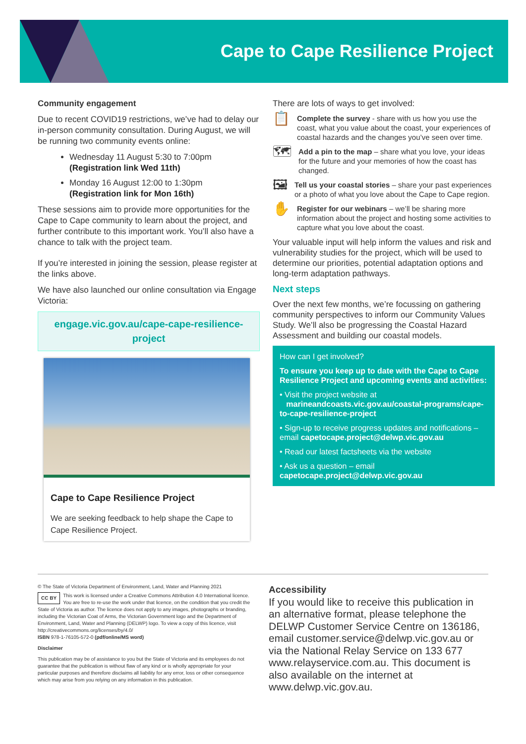Cape to Cape Resilience Project
Community engagement
Due to recent COVID19 restrictions, we’ve had to delay our in-person community consultation. During August, we will be running two community events online:
Wednesday 11 August 5:30 to 7:00pm
(Registration link Wed 11th)
Monday 16 August 12:00 to 1:30pm
(Registration link for Mon 16th)
These sessions aim to provide more opportunities for the Cape to Cape community to learn about the project, and further contribute to this important work. You’ll also have a chance to talk with the project team.
If you’re interested in joining the session, please register at the links above.
We have also launched our online consultation via Engage Victoria:
engage.vic.gov.au/cape-cape-resilience-project
Cape to Cape Resilience Project
We are seeking feedback to help shape the Cape to Cape Resilience Project.
There are lots of ways to get involved:
📋
Complete the survey - share with us how you use the coast, what you value about the coast, your experiences of coastal hazards and the changes you’ve seen over time.
🗺
Add a pin to the map – share what you love, your ideas for the future and your memories of how the coast has changed.
🖼
Tell us your coastal stories – share your past experiences or a photo of what you love about the Cape to Cape region.
✋
Register for our webinars – we’ll be sharing more information about the project and hosting some activities to capture what you love about the coast.
Your valuable input will help inform the values and risk and vulnerability studies for the project, which will be used to determine our priorities, potential adaptation options and long-term adaptation pathways.
Next steps
Over the next few months, we’re focussing on gathering community perspectives to inform our Community Values Study. We’ll also be progressing the Coastal Hazard Assessment and building our coastal models.
How can I get involved?
To ensure you keep up to date with the Cape to Cape Resilience Project and upcoming events and activities:
• Visit the project website at
marineandcoasts.vic.gov.au/coastal-programs/cape-to-cape-resilience-project
• Sign-up to receive progress updates and notifications – email capetocape.project@delwp.vic.gov.au
• Read our latest factsheets via the website
• Ask us a question – email capetocape.project@delwp.vic.gov.au
© The State of Victoria Department of Environment, Land, Water and Planning 2021
CC BY This work is licensed under a Creative Commons Attribution 4.0 International licence. You are free to re-use the work under that licence, on the condition that you credit the State of Victoria as author. The licence does not apply to any images, photographs or branding, including the Victorian Coat of Arms, the Victorian Government logo and the Department of Environment, Land, Water and Planning (DELWP) logo. To view a copy of this licence, visit http://creativecommons.org/licenses/by/4.0/
ISBN 978-1-76105-572-0 (pdf/online/MS word)
Disclaimer
This publication may be of assistance to you but the State of Victoria and its employees do not guarantee that the publication is without flaw of any kind or is wholly appropriate for your particular purposes and therefore disclaims all liability for any error, loss or other consequence which may arise from you relying on any information in this publication.
Accessibility
If you would like to receive this publication in an alternative format, please telephone the DELWP Customer Service Centre on 136186, email customer.service@delwp.vic.gov.au or via the National Relay Service on 133 677 www.relayservice.com.au. This document is also available on the internet at www.delwp.vic.gov.au.